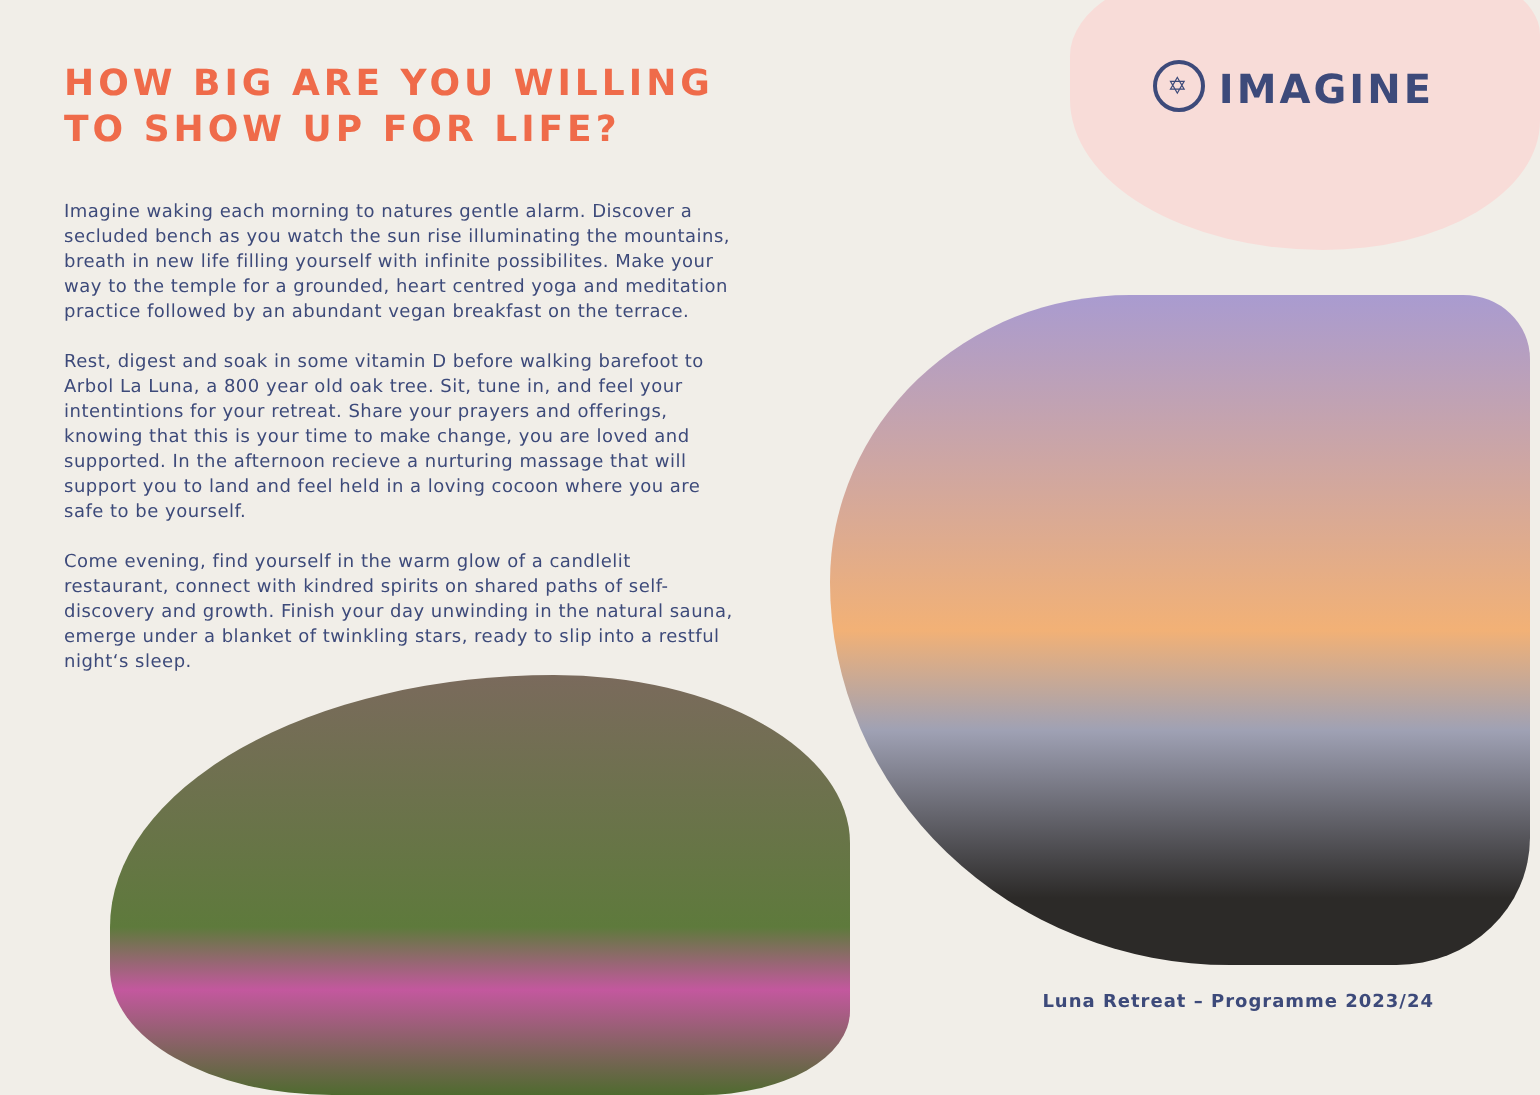HOW BIG ARE YOU WILLING
TO SHOW UP FOR LIFE?
✡
IMAGINE
Imagine waking each morning to natures gentle alarm. Discover a secluded bench as you watch the sun rise illuminating the mountains, breath in new life filling yourself with infinite possibilites. Make your way to the temple for a grounded, heart centred yoga and meditation practice followed by an abundant vegan breakfast on the terrace.
Rest, digest and soak in some vitamin D before walking barefoot to Arbol La Luna, a 800 year old oak tree. Sit, tune in, and feel your intentintions for your retreat. Share your prayers and offerings, knowing that this is your time to make change, you are loved and supported. In the afternoon recieve a nurturing massage that will support you to land and feel held in a loving cocoon where you are safe to be yourself.
Come evening, find yourself in the warm glow of a candlelit restaurant, connect with kindred spirits on shared paths of self-discovery and growth. Finish your day unwinding in the natural sauna, emerge under a blanket of twinkling stars, ready to slip into a restful night‘s sleep.
Luna Retreat – Programme 2023/24